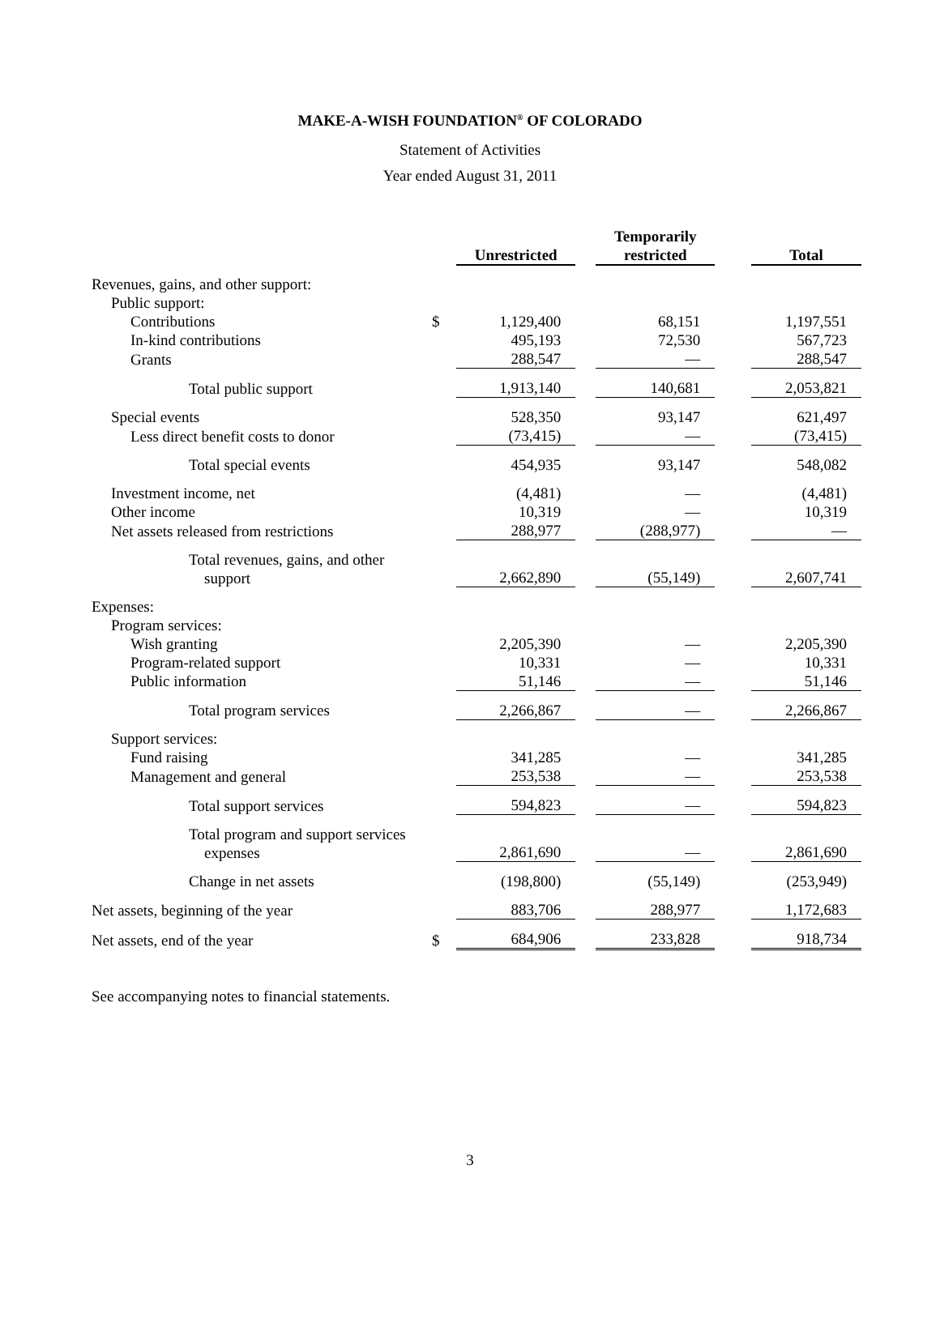MAKE-A-WISH FOUNDATION<sup>®</sup> OF COLORADO
Statement of Activities
Year ended August 31, 2011
| | | Unrestricted | | Temporarily restricted | | Total |
| --- | --- | --- | --- | --- | --- | --- |
| Revenues, gains, and other support: | | | | | | |
| Public support: | | | | | | |
| Contributions | $ | 1,129,400 | | 68,151 | | 1,197,551 |
| In-kind contributions | | 495,193 | | 72,530 | | 567,723 |
| Grants | | 288,547 | | — | | 288,547 |
| Total public support | | 1,913,140 | | 140,681 | | 2,053,821 |
| Special events | | 528,350 | | 93,147 | | 621,497 |
| Less direct benefit costs to donor | | (73,415) | | — | | (73,415) |
| Total special events | | 454,935 | | 93,147 | | 548,082 |
| Investment income, net | | (4,481) | | — | | (4,481) |
| Other income | | 10,319 | | — | | 10,319 |
| Net assets released from restrictions | | 288,977 | | (288,977) | | — |
| Total revenues, gains, and other support | | 2,662,890 | | (55,149) | | 2,607,741 |
| Expenses: | | | | | | |
| Program services: | | | | | | |
| Wish granting | | 2,205,390 | | — | | 2,205,390 |
| Program-related support | | 10,331 | | — | | 10,331 |
| Public information | | 51,146 | | — | | 51,146 |
| Total program services | | 2,266,867 | | — | | 2,266,867 |
| Support services: | | | | | | |
| Fund raising | | 341,285 | | — | | 341,285 |
| Management and general | | 253,538 | | — | | 253,538 |
| Total support services | | 594,823 | | — | | 594,823 |
| Total program and support services expenses | | 2,861,690 | | — | | 2,861,690 |
| Change in net assets | | (198,800) | | (55,149) | | (253,949) |
| Net assets, beginning of the year | | 883,706 | | 288,977 | | 1,172,683 |
| Net assets, end of the year | $ | 684,906 | | 233,828 | | 918,734 |
See accompanying notes to financial statements.
3